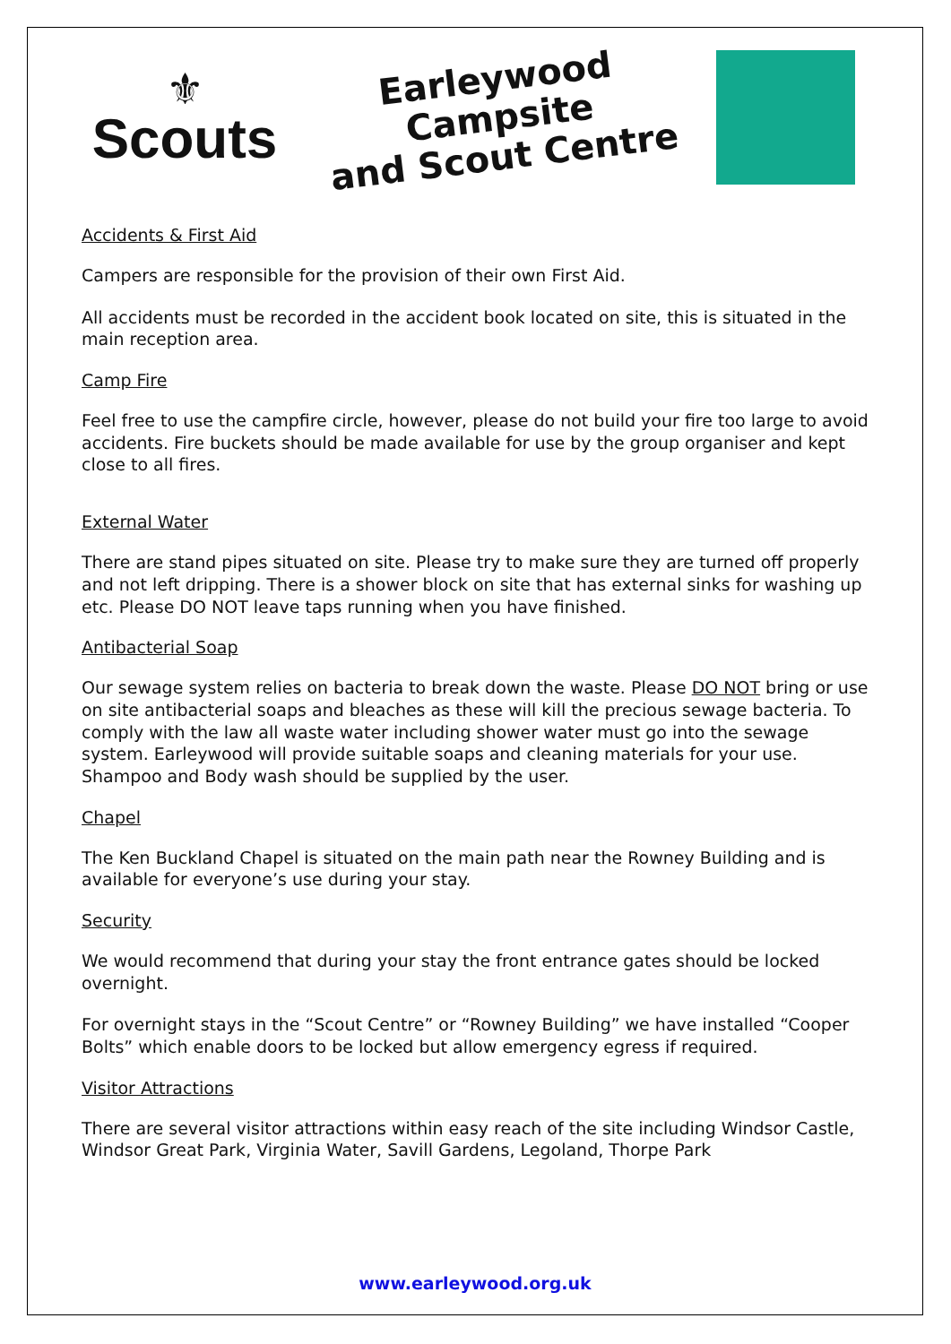⚜
Scouts
Earleywood Campsite
and Scout Centre
Accidents & First Aid
Campers are responsible for the provision of their own First Aid.
All accidents must be recorded in the accident book located on site, this is situated in the main reception area.
Camp Fire
Feel free to use the campfire circle, however, please do not build your fire too large to avoid accidents. Fire buckets should be made available for use by the group organiser and kept close to all fires.
External Water
There are stand pipes situated on site. Please try to make sure they are turned off properly and not left dripping. There is a shower block on site that has external sinks for washing up etc. Please DO NOT leave taps running when you have finished.
Antibacterial Soap
Our sewage system relies on bacteria to break down the waste. Please DO NOT bring or use on site antibacterial soaps and bleaches as these will kill the precious sewage bacteria. To comply with the law all waste water including shower water must go into the sewage system. Earleywood will provide suitable soaps and cleaning materials for your use. Shampoo and Body wash should be supplied by the user.
Chapel
The Ken Buckland Chapel is situated on the main path near the Rowney Building and is available for everyone’s use during your stay.
Security
We would recommend that during your stay the front entrance gates should be locked overnight.
For overnight stays in the “Scout Centre” or “Rowney Building” we have installed “Cooper Bolts” which enable doors to be locked but allow emergency egress if required.
Visitor Attractions
There are several visitor attractions within easy reach of the site including Windsor Castle, Windsor Great Park, Virginia Water, Savill Gardens, Legoland, Thorpe Park
www.earleywood.org.uk